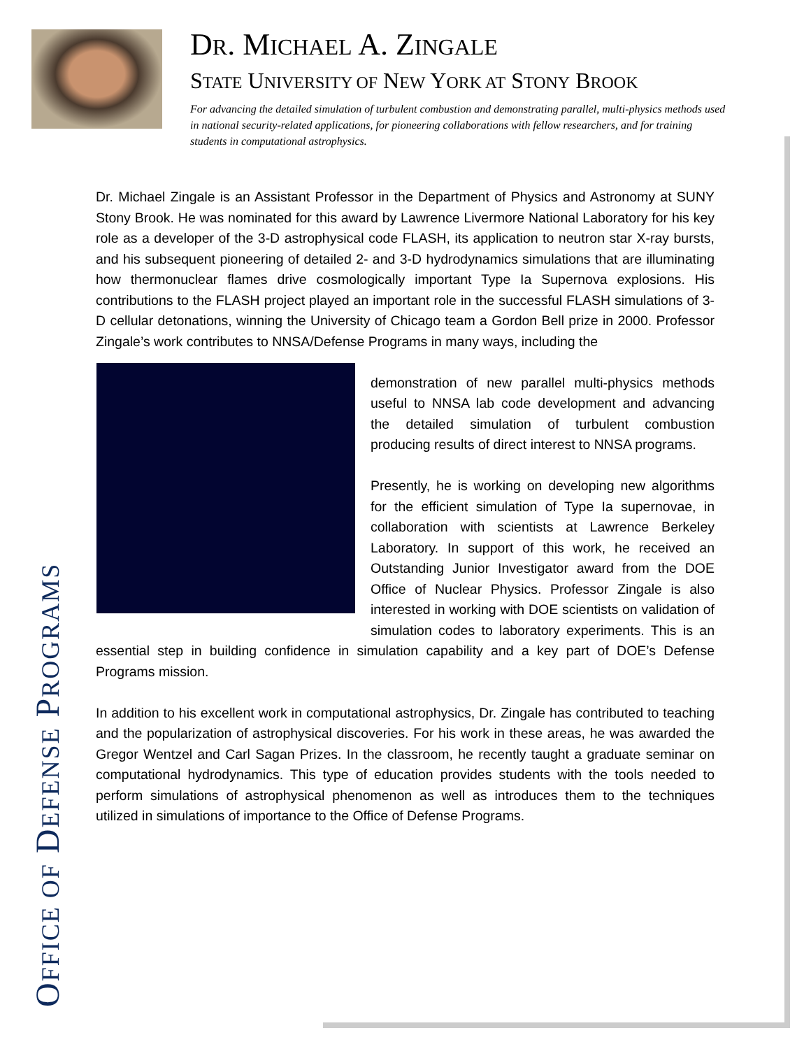DR. MICHAEL A. ZINGALE
STATE UNIVERSITY OF NEW YORK AT STONY BROOK
For advancing the detailed simulation of turbulent combustion and demonstrating parallel, multi-physics methods used in national security-related applications, for pioneering collaborations with fellow researchers, and for training students in computational astrophysics.
OFFICE OF DEFENSE PROGRAMS
Dr. Michael Zingale is an Assistant Professor in the Department of Physics and Astronomy at SUNY Stony Brook. He was nominated for this award by Lawrence Livermore National Laboratory for his key role as a developer of the 3-D astrophysical code FLASH, its application to neutron star X-ray bursts, and his subsequent pioneering of detailed 2- and 3-D hydrodynamics simulations that are illuminating how thermonuclear flames drive cosmologically important Type Ia Supernova explosions. His contributions to the FLASH project played an important role in the successful FLASH simulations of 3-D cellular detonations, winning the University of Chicago team a Gordon Bell prize in 2000. Professor Zingale’s work contributes to NNSA/Defense Programs in many ways, including the
demonstration of new parallel multi-physics methods useful to NNSA lab code development and advancing the detailed simulation of turbulent combustion producing results of direct interest to NNSA programs.
Presently, he is working on developing new algorithms for the efficient simulation of Type Ia supernovae, in collaboration with scientists at Lawrence Berkeley Laboratory. In support of this work, he received an Outstanding Junior Investigator award from the DOE Office of Nuclear Physics. Professor Zingale is also interested in working with DOE scientists on validation of simulation codes to laboratory experiments. This is an essential step in building confidence in simulation capability and a key part of DOE’s Defense Programs mission.
In addition to his excellent work in computational astrophysics, Dr. Zingale has contributed to teaching and the popularization of astrophysical discoveries. For his work in these areas, he was awarded the Gregor Wentzel and Carl Sagan Prizes. In the classroom, he recently taught a graduate seminar on computational hydrodynamics. This type of education provides students with the tools needed to perform simulations of astrophysical phenomenon as well as introduces them to the techniques utilized in simulations of importance to the Office of Defense Programs.